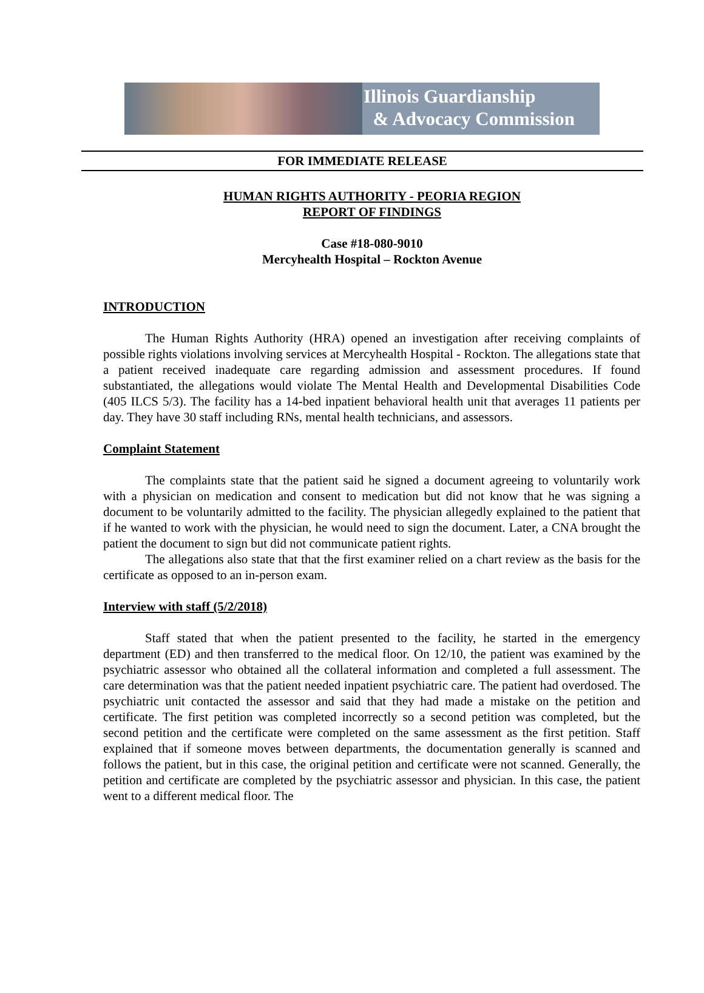Illinois Guardianship
& Advocacy Commission
FOR IMMEDIATE RELEASE
HUMAN RIGHTS AUTHORITY - PEORIA REGION
REPORT OF FINDINGS
Case #18-080-9010
Mercyhealth Hospital – Rockton Avenue
INTRODUCTION
The Human Rights Authority (HRA) opened an investigation after receiving complaints of possible rights violations involving services at Mercyhealth Hospital - Rockton. The allegations state that a patient received inadequate care regarding admission and assessment procedures. If found substantiated, the allegations would violate The Mental Health and Developmental Disabilities Code (405 ILCS 5/3). The facility has a 14-bed inpatient behavioral health unit that averages 11 patients per day. They have 30 staff including RNs, mental health technicians, and assessors.
Complaint Statement
The complaints state that the patient said he signed a document agreeing to voluntarily work with a physician on medication and consent to medication but did not know that he was signing a document to be voluntarily admitted to the facility. The physician allegedly explained to the patient that if he wanted to work with the physician, he would need to sign the document. Later, a CNA brought the patient the document to sign but did not communicate patient rights.
The allegations also state that that the first examiner relied on a chart review as the basis for the certificate as opposed to an in-person exam.
Interview with staff (5/2/2018)
Staff stated that when the patient presented to the facility, he started in the emergency department (ED) and then transferred to the medical floor. On 12/10, the patient was examined by the psychiatric assessor who obtained all the collateral information and completed a full assessment. The care determination was that the patient needed inpatient psychiatric care. The patient had overdosed. The psychiatric unit contacted the assessor and said that they had made a mistake on the petition and certificate. The first petition was completed incorrectly so a second petition was completed, but the second petition and the certificate were completed on the same assessment as the first petition. Staff explained that if someone moves between departments, the documentation generally is scanned and follows the patient, but in this case, the original petition and certificate were not scanned. Generally, the petition and certificate are completed by the psychiatric assessor and physician. In this case, the patient went to a different medical floor. The